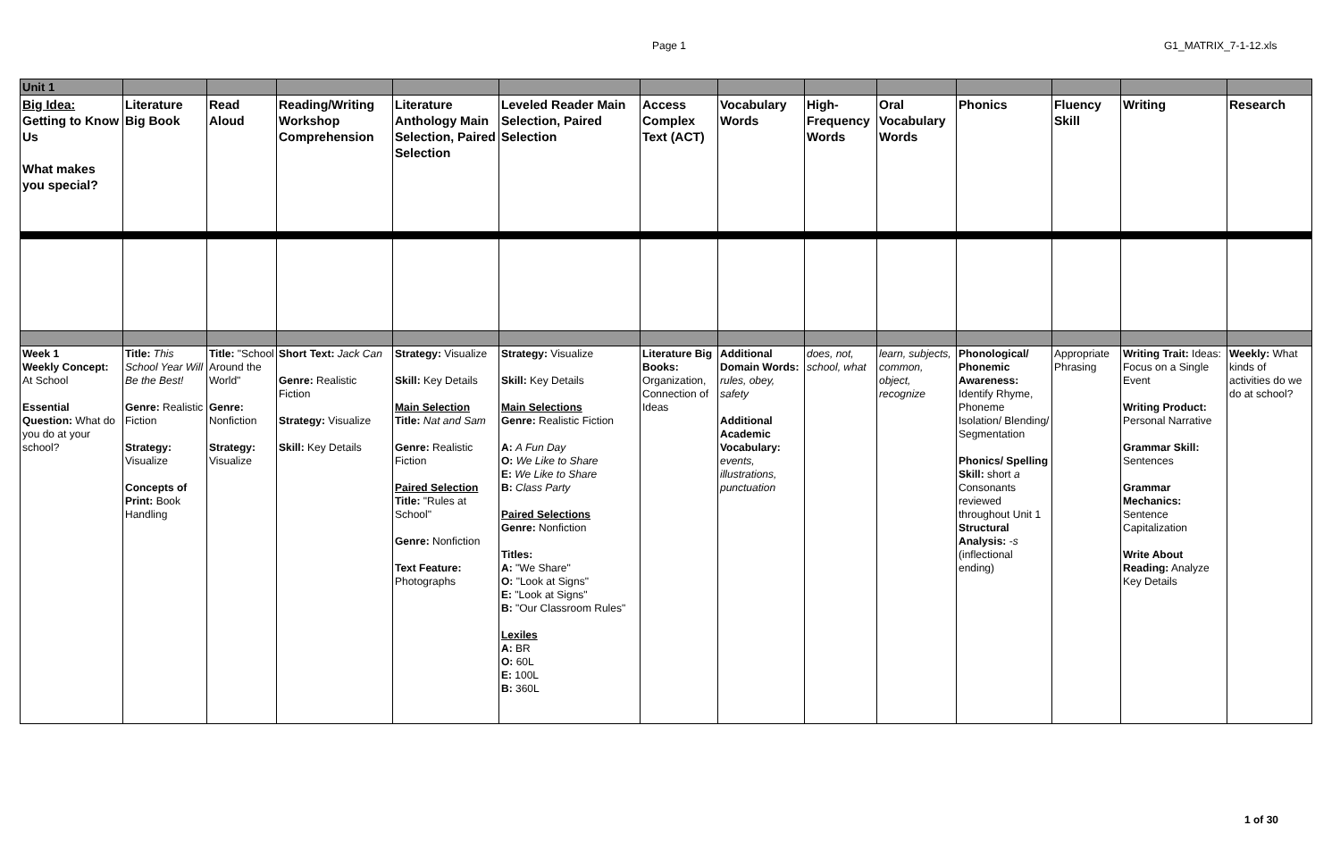Page 1 G1_MATRIX_7-1-12.xls
| Unit 1 | | | | | | | | | | | | | |
| Big Idea: Getting to Know Us What makes you special? | Literature Big Book | Read Aloud | Reading/Writing Workshop Comprehension | Literature Anthology Main Selection, Paired Selection | Leveled Reader Main Selection, Paired Selection | Access Complex Text (ACT) | Vocabulary Words | High-Frequency Words | Oral Vocabulary Words | Phonics | Fluency Skill | Writing | Research |
| Week 1 Weekly Concept: At School Essential Question: What do you do at your school? | Title: This School Year Will Be the Best! Genre: Realistic Fiction Strategy: Visualize Concepts of Print: Book Handling | Title: "School Around the World" Genre: Nonfiction Strategy: Visualize | Short Text: Jack Can Genre: Realistic Fiction Strategy: Visualize Skill: Key Details | Strategy: Visualize Skill: Key Details Main Selection Title: Nat and Sam Genre: Realistic Fiction Paired Selection Title: "Rules at School" Genre: Nonfiction Text Feature: Photographs | Strategy: Visualize Skill: Key Details Main Selections Genre: Realistic Fiction A: A Fun Day O: We Like to Share E: We Like to Share B: Class Party Paired Selections Genre: Nonfiction Titles: A: "We Share" O: "Look at Signs" E: "Look at Signs" B: "Our Classroom Rules" Lexiles A: BR O: 60L E: 100L B: 360L | Literature Big Books: Organization, Connection of Ideas | Additional Domain Words: rules, obey, safety Additional Academic Vocabulary: events, illustrations, punctuation | does, not, school, what | learn, subjects, common, object, recognize | Phonological/ Phonemic Awareness: Identify Rhyme, Phoneme Isolation/ Blending/ Segmentation Phonics/ Spelling Skill: short a Consonants reviewed throughout Unit 1 Structural Analysis: - s (inflectional ending) | Appropriate Phrasing | Writing Trait: Ideas: Focus on a Single Event Writing Product: Personal Narrative Grammar Skill: Sentences Grammar Mechanics: Sentence Capitalization Write About Reading: Analyze Key Details | Weekly: What kinds of activities do we do at school? |
1 of 30